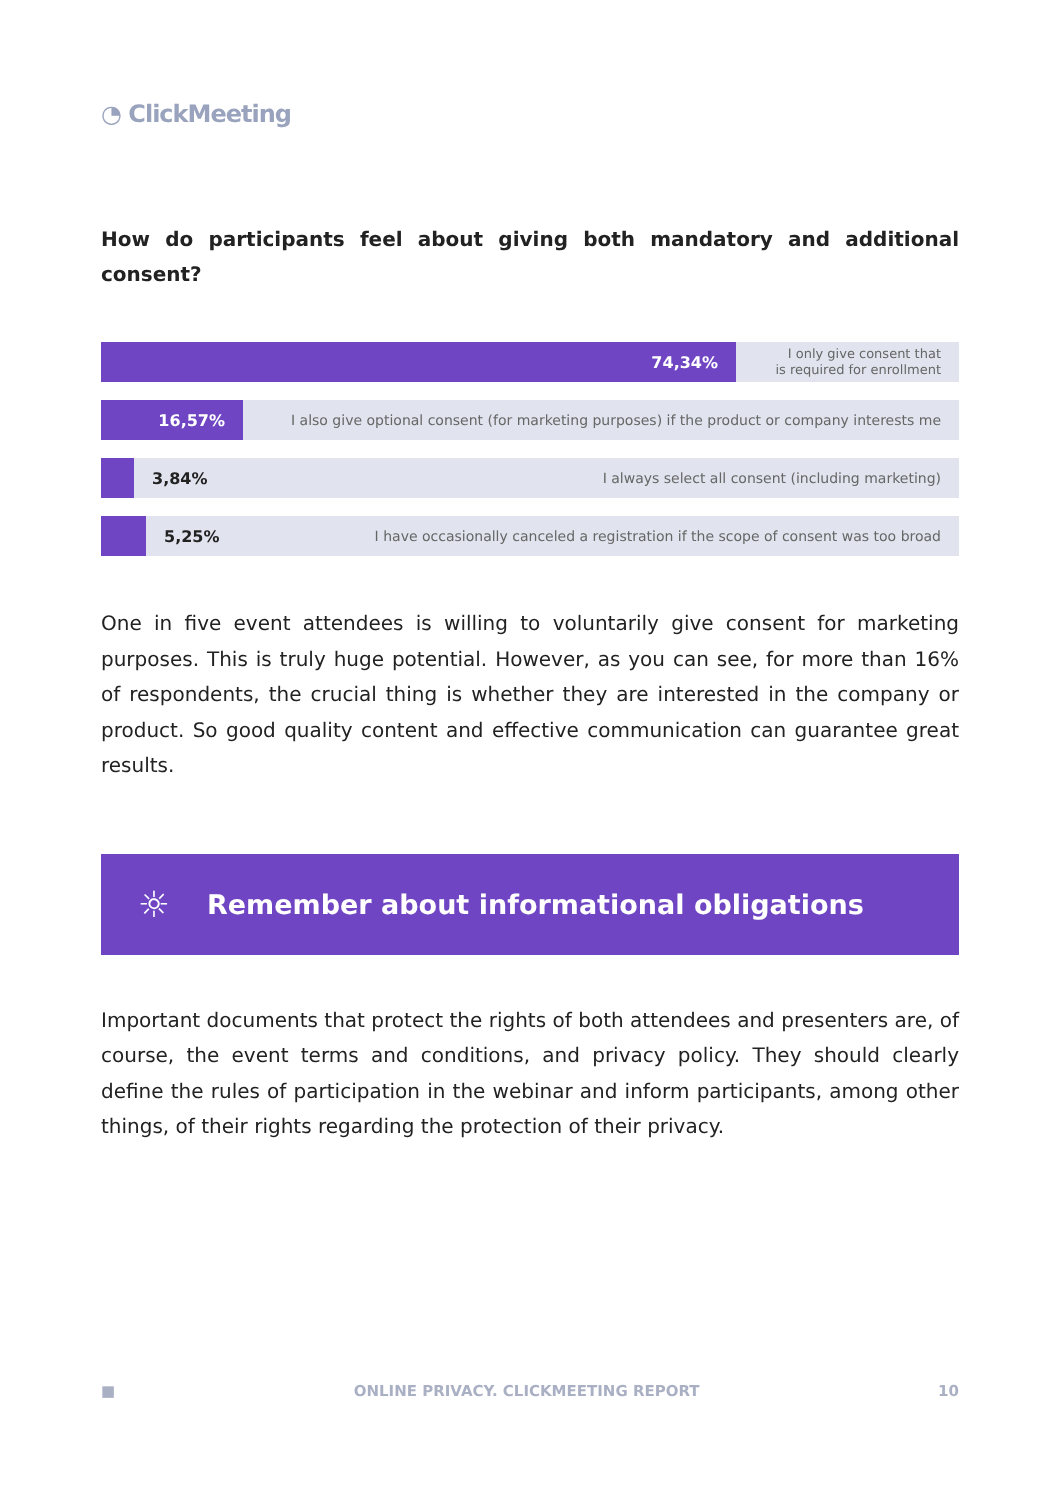◔ ClickMeeting
How do participants feel about giving both mandatory and additional consent?
74,34%
I only give consent that
is required for enrollment
16,57%
I also give optional consent (for marketing purposes) if the product or company interests me
3,84%
I always select all consent (including marketing)
5,25%
I have occasionally canceled a registration if the scope of consent was too broad
One in five event attendees is willing to voluntarily give consent for marketing purposes. This is truly huge potential. However, as you can see, for more than 16% of respondents, the crucial thing is whether they are interested in the company or product. So good quality content and effective communication can guarantee great results.
☼ Remember about informational obligations
Important documents that protect the rights of both attendees and presenters are, of course, the event terms and conditions, and privacy policy. They should clearly define the rules of participation in the webinar and inform participants, among other things, of their rights regarding the protection of their privacy.
■ ONLINE PRIVACY. CLICKMEETING REPORT 10